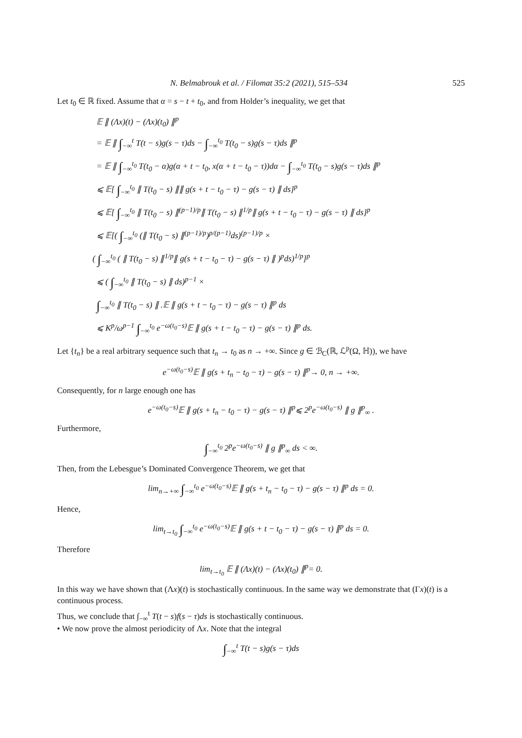N. Belmabrouk et al. / Filomat 35:2 (2021), 515–534 525
Let t<sub>0</sub> ∈ ℝ fixed. Assume that α = s − t + t<sub>0</sub>, and from Holder’s inequality, we get that
𝔼 ∥ (Λx)(t) − (Λx)(t<sub>0</sub>) ∥<sup>p</sup>
= 𝔼 ∥ ∫<sub>−∞</sub><sup>t</sup> T(t − s)g(s − τ)ds − ∫<sub>−∞</sub><sup>t<sub>0</sub></sup> T(t<sub>0</sub> − s)g(s − τ)ds ∥<sup>p</sup>
= 𝔼 ∥ ∫<sub>−∞</sub><sup>t<sub>0</sub></sup> T(t<sub>0</sub> − α)g(α + t − t<sub>0</sub>, x(α + t − t<sub>0</sub> − τ))dα − ∫<sub>−∞</sub><sup>t<sub>0</sub></sup> T(t<sub>0</sub> − s)g(s − τ)ds ∥<sup>p</sup>
⩽ 𝔼[ ∫<sub>−∞</sub><sup>t<sub>0</sub></sup> ∥ T(t<sub>0</sub> − s) ∥∥ g(s + t − t<sub>0</sub> − τ) − g(s − τ) ∥ ds]<sup>p</sup>
⩽ 𝔼[ ∫<sub>−∞</sub><sup>t<sub>0</sub></sup> ∥ T(t<sub>0</sub> − s) ∥<sup>(p−1)/p</sup>∥ T(t<sub>0</sub> − s) ∥<sup>1/p</sup>∥ g(s + t − t<sub>0</sub> − τ) − g(s − τ) ∥ ds]<sup>p</sup>
⩽ 𝔼[( ∫<sub>−∞</sub><sup>t<sub>0</sub></sup> (∥ T(t<sub>0</sub> − s) ∥<sup>(p−1)/p</sup>)<sup>p/(p−1)</sup>ds)<sup>(p−1)/p</sup> ×
( ∫<sub>−∞</sub><sup>t<sub>0</sub></sup> ( ∥ T(t<sub>0</sub> − s) ∥<sup>1/p</sup>∥ g(s + t − t<sub>0</sub> − τ) − g(s − τ) ∥ )<sup>p</sup>ds)<sup>1/p</sup>]<sup>p</sup>
⩽ ( ∫<sub>−∞</sub><sup>t<sub>0</sub></sup> ∥ T(t<sub>0</sub> − s) ∥ ds)<sup>p−1</sup> ×
∫<sub>−∞</sub><sup>t<sub>0</sub></sup> ∥ T(t<sub>0</sub> − s) ∥ .𝔼 ∥ g(s + t − t<sub>0</sub> − τ) − g(s − τ) ∥<sup>p</sup> ds
⩽ K<sup>p</sup>/ω<sup>p−1</sup> ∫<sub>−∞</sub><sup>t<sub>0</sub></sup> e<sup>−ω(t<sub>0</sub>−s)</sup>𝔼 ∥ g(s + t − t<sub>0</sub> − τ) − g(s − τ) ∥<sup>p</sup> ds.
Let {t<sub>n</sub>} be a real arbitrary sequence such that t<sub>n</sub> → t<sub>0</sub> as n → +∞. Since g ∈ ℬ<sub>C</sub>(ℝ, ℒ<sup>p</sup>(Ω, ℍ)), we have
e<sup>−ω(t<sub>0</sub>−s)</sup>𝔼 ∥ g(s + t<sub>n</sub> − t<sub>0</sub> − τ) − g(s − τ) ∥<sup>p</sup>→ 0, n → +∞.
Consequently, for n large enough one has
e<sup>−ω(t<sub>0</sub>−s)</sup>𝔼 ∥ g(s + t<sub>n</sub> − t<sub>0</sub> − τ) − g(s − τ) ∥<sup>p</sup>⩽ 2<sup>p</sup>e<sup>−ω(t<sub>0</sub>−s)</sup> ∥ g ∥<sup>p</sup><sub>∞</sub> .
Furthermore,
∫<sub>−∞</sub><sup>t<sub>0</sub></sup> 2<sup>p</sup>e<sup>−ω(t<sub>0</sub>−s)</sup> ∥ g ∥<sup>p</sup><sub>∞</sub> ds < ∞.
Then, from the Lebesgue’s Dominated Convergence Theorem, we get that
lim<sub>n→+∞</sub> ∫<sub>−∞</sub><sup>t<sub>0</sub></sup> e<sup>−ω(t<sub>0</sub>−s)</sup>𝔼 ∥ g(s + t<sub>n</sub> − t<sub>0</sub> − τ) − g(s − τ) ∥<sup>p</sup> ds = 0.
Hence,
lim<sub>t→t<sub>0</sub></sub> ∫<sub>−∞</sub><sup>t<sub>0</sub></sup> e<sup>−ω(t<sub>0</sub>−s)</sup>𝔼 ∥ g(s + t − t<sub>0</sub> − τ) − g(s − τ) ∥<sup>p</sup> ds = 0.
Therefore
lim<sub>t→t<sub>0</sub></sub> 𝔼 ∥ (Λx)(t) − (Λx)(t<sub>0</sub>) ∥<sup>p</sup>= 0.
In this way we have shown that (Λx)(t) is stochastically continuous. In the same way we demonstrate that (Γx)(t) is a continuous process.
Thus, we conclude that ∫<sub>−∞</sub><sup>t</sup> T(t − s)f(s − τ)ds is stochastically continuous.
• We now prove the almost periodicity of Λx. Note that the integral
∫<sub>−∞</sub><sup>t</sup> T(t − s)g(s − τ)ds